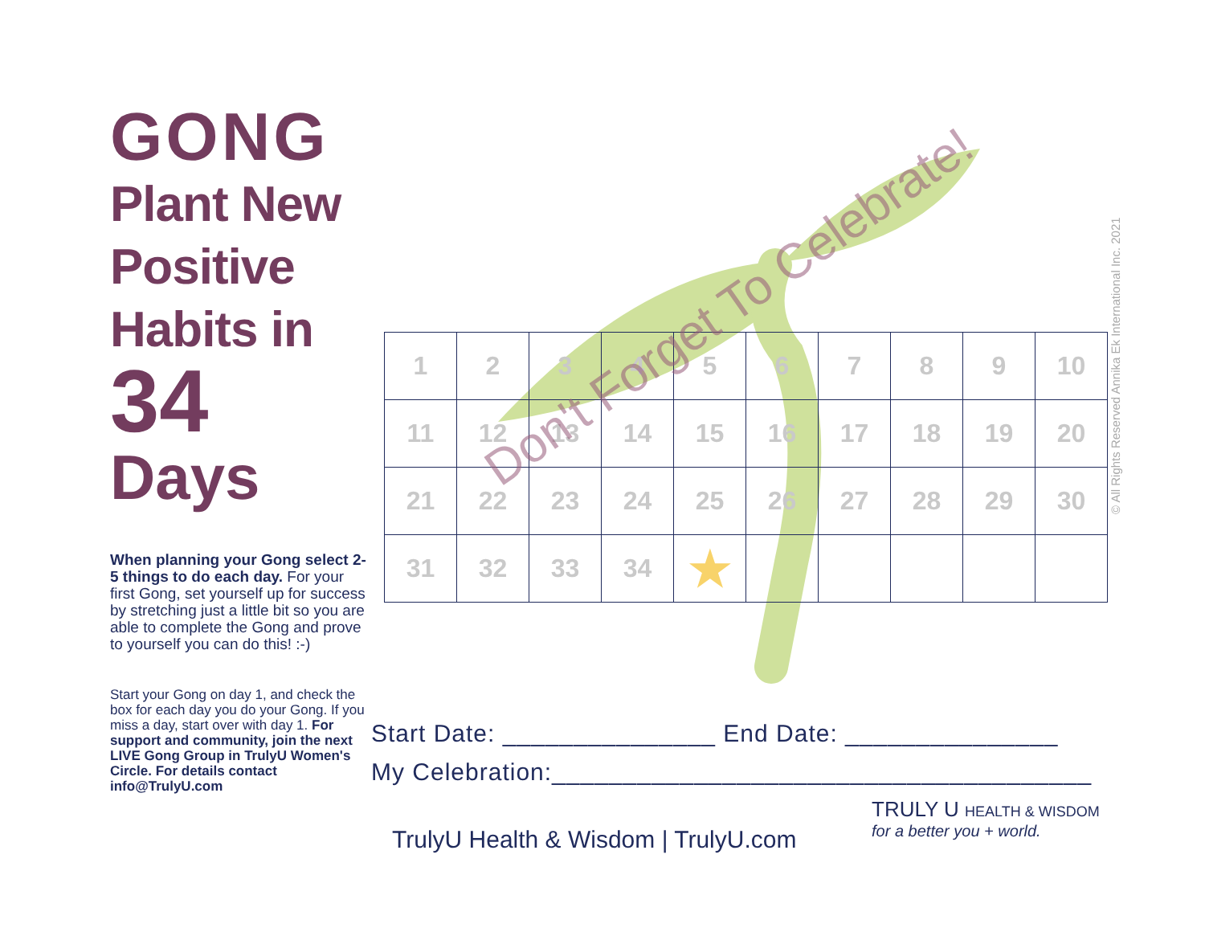GONG
Plant New Positive Habits in
34
Days
When planning your Gong select 2-5 things to do each day. For your first Gong, set yourself up for success by stretching just a little bit so you are able to complete the Gong and prove to yourself you can do this! :-)
Start your Gong on day 1, and check the box for each day you do your Gong. If you miss a day, start over with day 1. For support and community, join the next LIVE Gong Group in TrulyU Women's Circle. For details contact info@TrulyU.com
| 1 | 2 | 3 | 4 | 5 | 6 | 7 | 8 | 9 | 10 |
| 11 | 12 | 13 | 14 | 15 | 16 | 17 | 18 | 19 | 20 |
| 21 | 22 | 23 | 24 | 25 | 26 | 27 | 28 | 29 | 30 |
| 31 | 32 | 33 | 34 | ★ | | | | | |
Don't Forget To Celebrate!
© All Rights Reserved Annika Ek International Inc. 2021
Start Date: _______________ End Date: _______________
My Celebration:______________________________________
TrulyU Health & Wisdom | TrulyU.com
TRULY U HEALTH & WISDOM
for a better you + world.